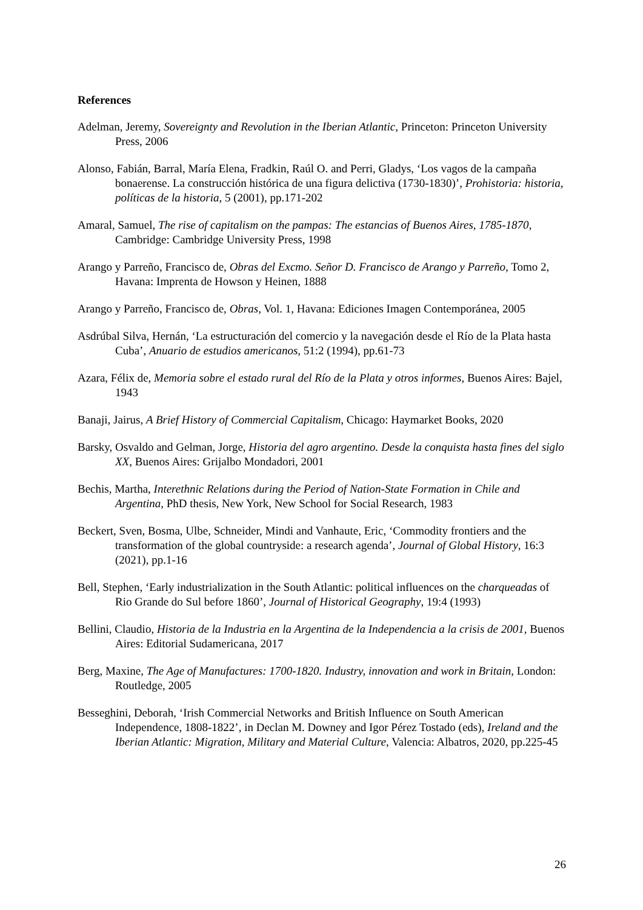References
Adelman, Jeremy, Sovereignty and Revolution in the Iberian Atlantic, Princeton: Princeton University Press, 2006
Alonso, Fabián, Barral, María Elena, Fradkin, Raúl O. and Perri, Gladys, ‘Los vagos de la campaña bonaerense. La construcción histórica de una figura delictiva (1730-1830)’, Prohistoria: historia, políticas de la historia, 5 (2001), pp.171-202
Amaral, Samuel, The rise of capitalism on the pampas: The estancias of Buenos Aires, 1785-1870, Cambridge: Cambridge University Press, 1998
Arango y Parreño, Francisco de, Obras del Excmo. Señor D. Francisco de Arango y Parreño, Tomo 2, Havana: Imprenta de Howson y Heinen, 1888
Arango y Parreño, Francisco de, Obras, Vol. 1, Havana: Ediciones Imagen Contemporánea, 2005
Asdrúbal Silva, Hernán, ‘La estructuración del comercio y la navegación desde el Río de la Plata hasta Cuba’, Anuario de estudios americanos, 51:2 (1994), pp.61-73
Azara, Félix de, Memoria sobre el estado rural del Río de la Plata y otros informes, Buenos Aires: Bajel, 1943
Banaji, Jairus, A Brief History of Commercial Capitalism, Chicago: Haymarket Books, 2020
Barsky, Osvaldo and Gelman, Jorge, Historia del agro argentino. Desde la conquista hasta fines del siglo XX, Buenos Aires: Grijalbo Mondadori, 2001
Bechis, Martha, Interethnic Relations during the Period of Nation-State Formation in Chile and Argentina, PhD thesis, New York, New School for Social Research, 1983
Beckert, Sven, Bosma, Ulbe, Schneider, Mindi and Vanhaute, Eric, ‘Commodity frontiers and the transformation of the global countryside: a research agenda’, Journal of Global History, 16:3 (2021), pp.1-16
Bell, Stephen, ‘Early industrialization in the South Atlantic: political influences on the charqueadas of Rio Grande do Sul before 1860’, Journal of Historical Geography, 19:4 (1993)
Bellini, Claudio, Historia de la Industria en la Argentina de la Independencia a la crisis de 2001, Buenos Aires: Editorial Sudamericana, 2017
Berg, Maxine, The Age of Manufactures: 1700-1820. Industry, innovation and work in Britain, London: Routledge, 2005
Besseghini, Deborah, ‘Irish Commercial Networks and British Influence on South American Independence, 1808-1822’, in Declan M. Downey and Igor Pérez Tostado (eds), Ireland and the Iberian Atlantic: Migration, Military and Material Culture, Valencia: Albatros, 2020, pp.225-45
26